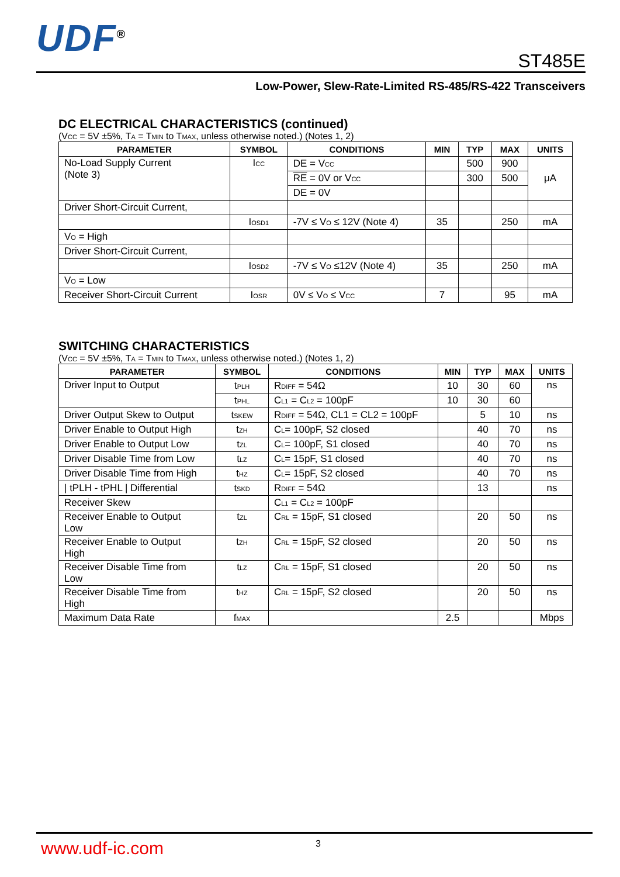UDF<sup>®</sup>
ST485E
Low-Power, Slew-Rate-Limited RS-485/RS-422 Transceivers
DC ELECTRICAL CHARACTERISTICS (continued)
(V<sub>CC</sub> = 5V ±5%, T<sub>A</sub> = T<sub>MIN</sub> to T<sub>MAX</sub>, unless otherwise noted.) (Notes 1, 2)
| PARAMETER | SYMBOL | CONDITIONS | MIN | TYP | MAX | UNITS |
| --- | --- | --- | --- | --- | --- | --- |
| No-Load Supply Current (Note 3) | I<sub>CC</sub> | DE = V<sub>CC</sub> | | 500 | 900 | μA |
| | | RE = 0V or V<sub>CC</sub> | | 300 | 500 | |
| | | DE = 0V | | | | |
| Driver Short-Circuit Current, | | | | | | |
| | I<sub>OSD1</sub> | -7V ≤ V<sub>O</sub> ≤ 12V (Note 4) | 35 | | 250 | mA |
| V<sub>O</sub> = High | | | | | | |
| Driver Short-Circuit Current, | | | | | | |
| | I<sub>OSD2</sub> | -7V ≤ V<sub>O</sub> ≤12V (Note 4) | 35 | | 250 | mA |
| V<sub>O</sub> = Low | | | | | | |
| Receiver Short-Circuit Current | I<sub>OSR</sub> | 0V ≤ V<sub>O</sub> ≤ V<sub>CC</sub> | 7 | | 95 | mA |
SWITCHING CHARACTERISTICS
(V<sub>CC</sub> = 5V ±5%, T<sub>A</sub> = T<sub>MIN</sub> to T<sub>MAX</sub>, unless otherwise noted.) (Notes 1, 2)
| PARAMETER | SYMBOL | CONDITIONS | MIN | TYP | MAX | UNITS |
| --- | --- | --- | --- | --- | --- | --- |
| Driver Input to Output | t<sub>PLH</sub> | R<sub>DIFF</sub> = 54Ω | 10 | 30 | 60 | ns |
| | t<sub>PHL</sub> | C<sub>L1</sub> = C<sub>L2</sub> = 100pF | 10 | 30 | 60 | |
| Driver Output Skew to Output | t<sub>SKEW</sub> | R<sub>DIFF</sub> = 54Ω, CL1 = CL2 = 100pF | | 5 | 10 | ns |
| Driver Enable to Output High | t<sub>ZH</sub> | C<sub>L</sub>= 100pF, S2 closed | | 40 | 70 | ns |
| Driver Enable to Output Low | t<sub>ZL</sub> | C<sub>L</sub>= 100pF, S1 closed | | 40 | 70 | ns |
| Driver Disable Time from Low | t<sub>LZ</sub> | C<sub>L</sub>= 15pF, S1 closed | | 40 | 70 | ns |
| Driver Disable Time from High | t<sub>HZ</sub> | C<sub>L</sub>= 15pF, S2 closed | | 40 | 70 | ns |
| / tPLH - tPHL / Differential | t<sub>SKD</sub> | R<sub>DIFF</sub> = 54Ω | | 13 | | ns |
| Receiver Skew | | C<sub>L1</sub> = C<sub>L2</sub> = 100pF | | | | |
| Receiver Enable to Output Low | t<sub>ZL</sub> | C<sub>RL</sub> = 15pF, S1 closed | | 20 | 50 | ns |
| Receiver Enable to Output High | t<sub>ZH</sub> | C<sub>RL</sub> = 15pF, S2 closed | | 20 | 50 | ns |
| Receiver Disable Time from Low | t<sub>LZ</sub> | C<sub>RL</sub> = 15pF, S1 closed | | 20 | 50 | ns |
| Receiver Disable Time from High | t<sub>HZ</sub> | C<sub>RL</sub> = 15pF, S2 closed | | 20 | 50 | ns |
| Maximum Data Rate | f<sub>MAX</sub> | | 2.5 | | | Mbps |
www.udf-ic.com 3